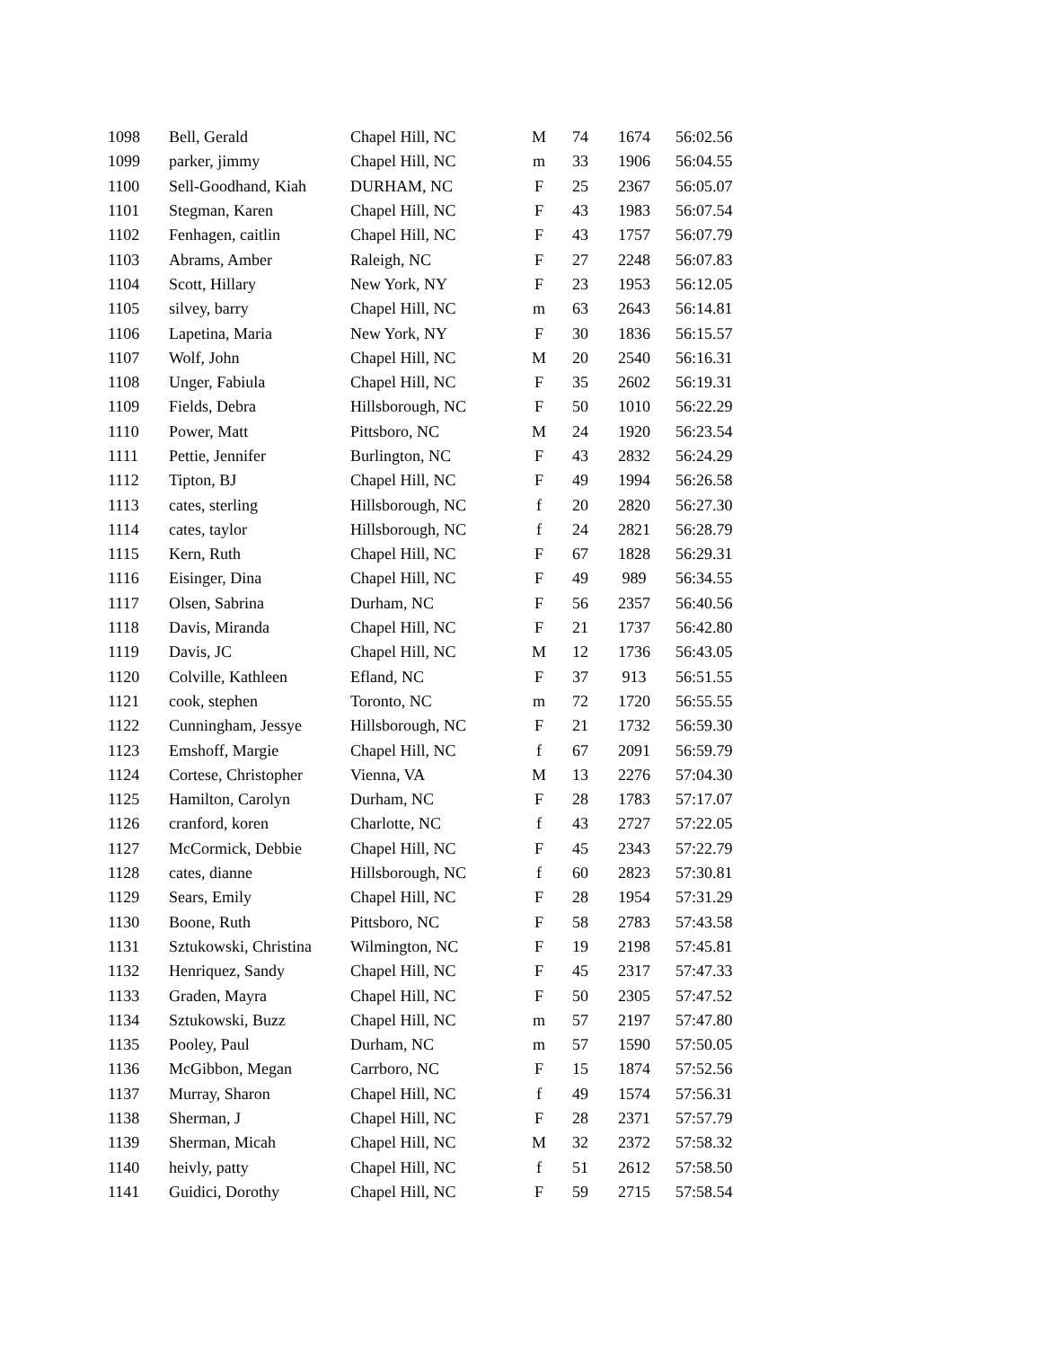| 1098 | Bell, Gerald | Chapel Hill, NC | M | 74 | 1674 | 56:02.56 |
| 1099 | parker, jimmy | Chapel Hill, NC | m | 33 | 1906 | 56:04.55 |
| 1100 | Sell-Goodhand, Kiah | DURHAM, NC | F | 25 | 2367 | 56:05.07 |
| 1101 | Stegman, Karen | Chapel Hill, NC | F | 43 | 1983 | 56:07.54 |
| 1102 | Fenhagen, caitlin | Chapel Hill, NC | F | 43 | 1757 | 56:07.79 |
| 1103 | Abrams, Amber | Raleigh, NC | F | 27 | 2248 | 56:07.83 |
| 1104 | Scott, Hillary | New York, NY | F | 23 | 1953 | 56:12.05 |
| 1105 | silvey, barry | Chapel Hill, NC | m | 63 | 2643 | 56:14.81 |
| 1106 | Lapetina, Maria | New York, NY | F | 30 | 1836 | 56:15.57 |
| 1107 | Wolf, John | Chapel Hill, NC | M | 20 | 2540 | 56:16.31 |
| 1108 | Unger, Fabiula | Chapel Hill, NC | F | 35 | 2602 | 56:19.31 |
| 1109 | Fields, Debra | Hillsborough, NC | F | 50 | 1010 | 56:22.29 |
| 1110 | Power, Matt | Pittsboro, NC | M | 24 | 1920 | 56:23.54 |
| 1111 | Pettie, Jennifer | Burlington, NC | F | 43 | 2832 | 56:24.29 |
| 1112 | Tipton, BJ | Chapel Hill, NC | F | 49 | 1994 | 56:26.58 |
| 1113 | cates, sterling | Hillsborough, NC | f | 20 | 2820 | 56:27.30 |
| 1114 | cates, taylor | Hillsborough, NC | f | 24 | 2821 | 56:28.79 |
| 1115 | Kern, Ruth | Chapel Hill, NC | F | 67 | 1828 | 56:29.31 |
| 1116 | Eisinger, Dina | Chapel Hill, NC | F | 49 | 989 | 56:34.55 |
| 1117 | Olsen, Sabrina | Durham, NC | F | 56 | 2357 | 56:40.56 |
| 1118 | Davis, Miranda | Chapel Hill, NC | F | 21 | 1737 | 56:42.80 |
| 1119 | Davis, JC | Chapel Hill, NC | M | 12 | 1736 | 56:43.05 |
| 1120 | Colville, Kathleen | Efland, NC | F | 37 | 913 | 56:51.55 |
| 1121 | cook, stephen | Toronto, NC | m | 72 | 1720 | 56:55.55 |
| 1122 | Cunningham, Jessye | Hillsborough, NC | F | 21 | 1732 | 56:59.30 |
| 1123 | Emshoff, Margie | Chapel Hill, NC | f | 67 | 2091 | 56:59.79 |
| 1124 | Cortese, Christopher | Vienna, VA | M | 13 | 2276 | 57:04.30 |
| 1125 | Hamilton, Carolyn | Durham, NC | F | 28 | 1783 | 57:17.07 |
| 1126 | cranford, koren | Charlotte, NC | f | 43 | 2727 | 57:22.05 |
| 1127 | McCormick, Debbie | Chapel Hill, NC | F | 45 | 2343 | 57:22.79 |
| 1128 | cates, dianne | Hillsborough, NC | f | 60 | 2823 | 57:30.81 |
| 1129 | Sears, Emily | Chapel Hill, NC | F | 28 | 1954 | 57:31.29 |
| 1130 | Boone, Ruth | Pittsboro, NC | F | 58 | 2783 | 57:43.58 |
| 1131 | Sztukowski, Christina | Wilmington, NC | F | 19 | 2198 | 57:45.81 |
| 1132 | Henriquez, Sandy | Chapel Hill, NC | F | 45 | 2317 | 57:47.33 |
| 1133 | Graden, Mayra | Chapel Hill, NC | F | 50 | 2305 | 57:47.52 |
| 1134 | Sztukowski, Buzz | Chapel Hill, NC | m | 57 | 2197 | 57:47.80 |
| 1135 | Pooley, Paul | Durham, NC | m | 57 | 1590 | 57:50.05 |
| 1136 | McGibbon, Megan | Carrboro, NC | F | 15 | 1874 | 57:52.56 |
| 1137 | Murray, Sharon | Chapel Hill, NC | f | 49 | 1574 | 57:56.31 |
| 1138 | Sherman, J | Chapel Hill, NC | F | 28 | 2371 | 57:57.79 |
| 1139 | Sherman, Micah | Chapel Hill, NC | M | 32 | 2372 | 57:58.32 |
| 1140 | heivly, patty | Chapel Hill, NC | f | 51 | 2612 | 57:58.50 |
| 1141 | Guidici, Dorothy | Chapel Hill, NC | F | 59 | 2715 | 57:58.54 |